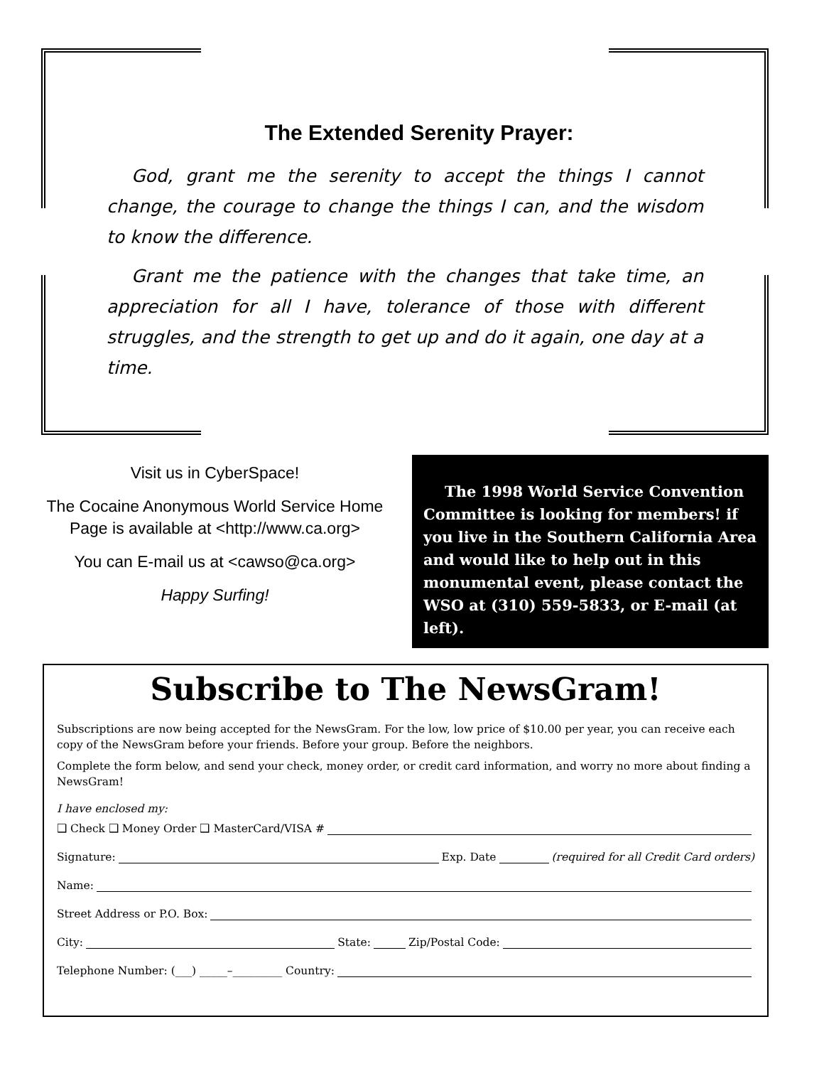The Extended Serenity Prayer:
God, grant me the serenity to accept the things I cannot change, the courage to change the things I can, and the wisdom to know the difference.
Grant me the patience with the changes that take time, an appreciation for all I have, tolerance of those with different struggles, and the strength to get up and do it again, one day at a time.
Visit us in CyberSpace!
The Cocaine Anonymous World Service Home Page is available at <http://www.ca.org>
You can E-mail us at <cawso@ca.org>
Happy Surfing!
The 1998 World Service Convention Committee is looking for members! if you live in the Southern California Area and would like to help out in this monumental event, please contact the WSO at (310) 559-5833, or E-mail (at left).
Subscribe to The NewsGram!
Subscriptions are now being accepted for the NewsGram. For the low, low price of $10.00 per year, you can receive each copy of the NewsGram before your friends. Before your group. Before the neighbors.
Complete the form below, and send your check, money order, or credit card information, and worry no more about finding a NewsGram!
I have enclosed my:
❑ Check ❑ Money Order ❑ MasterCard/VISA #
Signature: Exp. Date (required for all Credit Card orders)
Name:
Street Address or P.O. Box:
City: State: Zip/Postal Code:
Telephone Number: (___) _____–_________ Country: